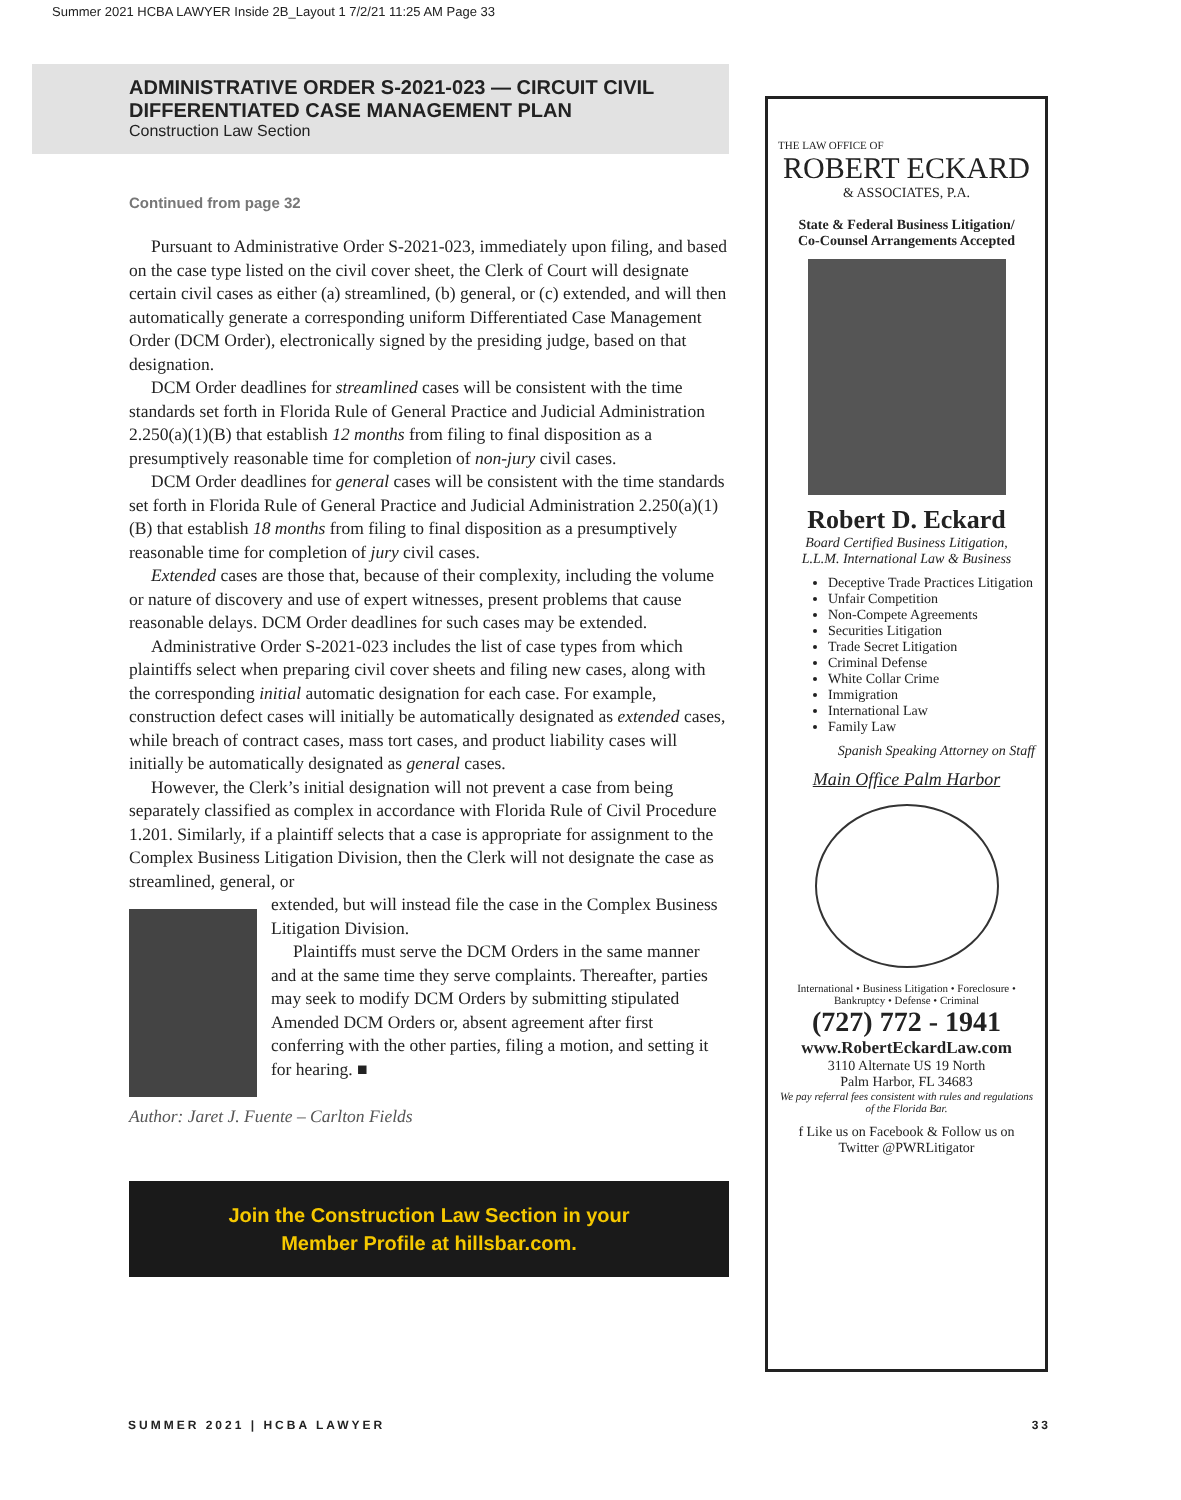Summer 2021 HCBA LAWYER Inside 2B_Layout 1 7/2/21 11:25 AM Page 33
ADMINISTRATIVE ORDER S-2021-023 — CIRCUIT CIVIL DIFFERENTIATED CASE MANAGEMENT PLAN
Construction Law Section
Continued from page 32
Pursuant to Administrative Order S-2021-023, immediately upon filing, and based on the case type listed on the civil cover sheet, the Clerk of Court will designate certain civil cases as either (a) streamlined, (b) general, or (c) extended, and will then automatically generate a corresponding uniform Differentiated Case Management Order (DCM Order), electronically signed by the presiding judge, based on that designation.
DCM Order deadlines for streamlined cases will be consistent with the time standards set forth in Florida Rule of General Practice and Judicial Administration 2.250(a)(1)(B) that establish 12 months from filing to final disposition as a presumptively reasonable time for completion of non-jury civil cases.
DCM Order deadlines for general cases will be consistent with the time standards set forth in Florida Rule of General Practice and Judicial Administration 2.250(a)(1)(B) that establish 18 months from filing to final disposition as a presumptively reasonable time for completion of jury civil cases.
Extended cases are those that, because of their complexity, including the volume or nature of discovery and use of expert witnesses, present problems that cause reasonable delays. DCM Order deadlines for such cases may be extended.
Administrative Order S-2021-023 includes the list of case types from which plaintiffs select when preparing civil cover sheets and filing new cases, along with the corresponding initial automatic designation for each case. For example, construction defect cases will initially be automatically designated as extended cases, while breach of contract cases, mass tort cases, and product liability cases will initially be automatically designated as general cases.
However, the Clerk’s initial designation will not prevent a case from being separately classified as complex in accordance with Florida Rule of Civil Procedure 1.201. Similarly, if a plaintiff selects that a case is appropriate for assignment to the Complex Business Litigation Division, then the Clerk will not designate the case as streamlined, general, or
extended, but will instead file the case in the Complex Business Litigation Division.
Plaintiffs must serve the DCM Orders in the same manner and at the same time they serve complaints. Thereafter, parties may seek to modify DCM Orders by submitting stipulated Amended DCM Orders or, absent agreement after first conferring with the other parties, filing a motion, and setting it for hearing. ■
Author: Jaret J. Fuente – Carlton Fields
Join the Construction Law Section in your
Member Profile at hillsbar.com.
THE LAW OFFICE OF
ROBERT ECKARD
& ASSOCIATES, P.A.
State & Federal Business Litigation/
Co-Counsel Arrangements Accepted
Robert D. Eckard
Board Certified Business Litigation,
L.L.M. International Law & Business
Deceptive Trade Practices Litigation
Unfair Competition
Non-Compete Agreements
Securities Litigation
Trade Secret Litigation
Criminal Defense
White Collar Crime
Immigration
International Law
Family Law
Spanish Speaking Attorney on Staff
Main Office Palm Harbor
International • Business Litigation • Foreclosure • Bankruptcy • Defense • Criminal
(727) 772 - 1941
www.RobertEckardLaw.com
3110 Alternate US 19 North
Palm Harbor, FL 34683
We pay referral fees consistent with rules and regulations of the Florida Bar.
f Like us on Facebook & Follow us on Twitter @PWRLitigator
SUMMER 2021 | HCBA LAWYER 33